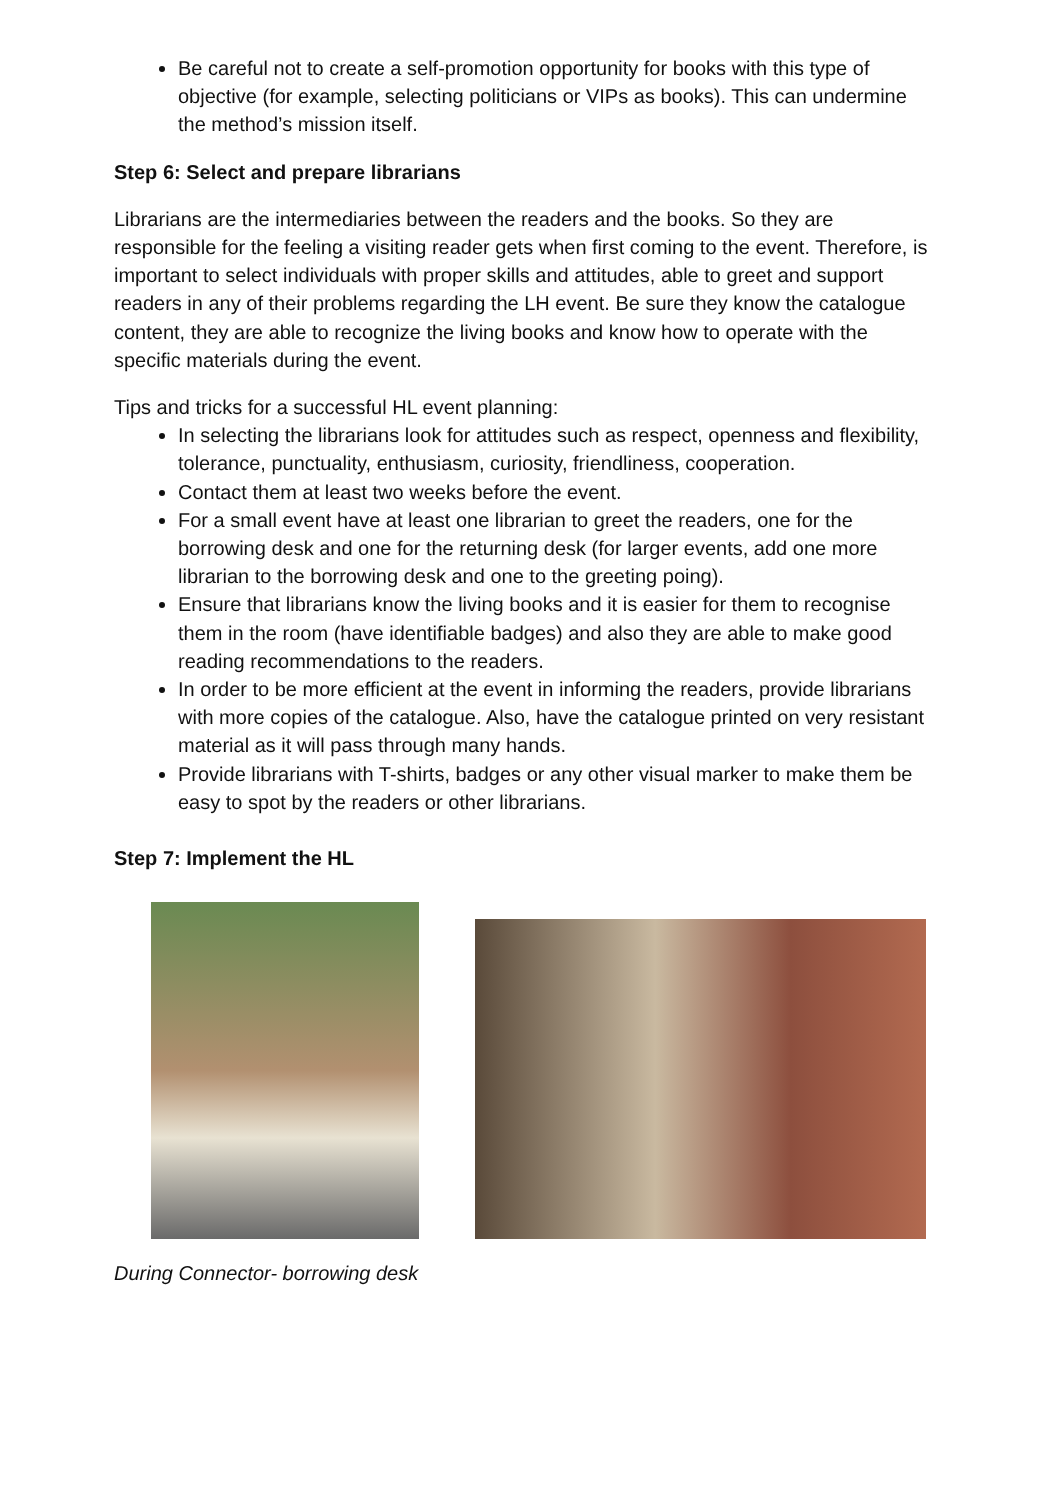Be careful not to create a self-promotion opportunity for books with this type of objective (for example, selecting politicians or VIPs as books). This can undermine the method’s mission itself.
Step 6: Select and prepare librarians
Librarians are the intermediaries between the readers and the books. So they are responsible for the feeling a visiting reader gets when first coming to the event. Therefore, is important to select individuals with proper skills and attitudes, able to greet and support readers in any of their problems regarding the LH event. Be sure they know the catalogue content, they are able to recognize the living books and know how to operate with the specific materials during the event.
Tips and tricks for a successful HL event planning:
In selecting the librarians look for attitudes such as respect, openness and flexibility, tolerance, punctuality, enthusiasm, curiosity, friendliness, cooperation.
Contact them at least two weeks before the event.
For a small event have at least one librarian to greet the readers, one for the borrowing desk and one for the returning desk (for larger events, add one more librarian to the borrowing desk and one to the greeting poing).
Ensure that librarians know the living books and it is easier for them to recognise them in the room (have identifiable badges) and also they are able to make good reading recommendations to the readers.
In order to be more efficient at the event in informing the readers, provide librarians with more copies of the catalogue. Also, have the catalogue printed on very resistant material as it will pass through many hands.
Provide librarians with T-shirts, badges or any other visual marker to make them be easy to spot by the readers or other librarians.
Step 7: Implement the HL
During Connector- borrowing desk